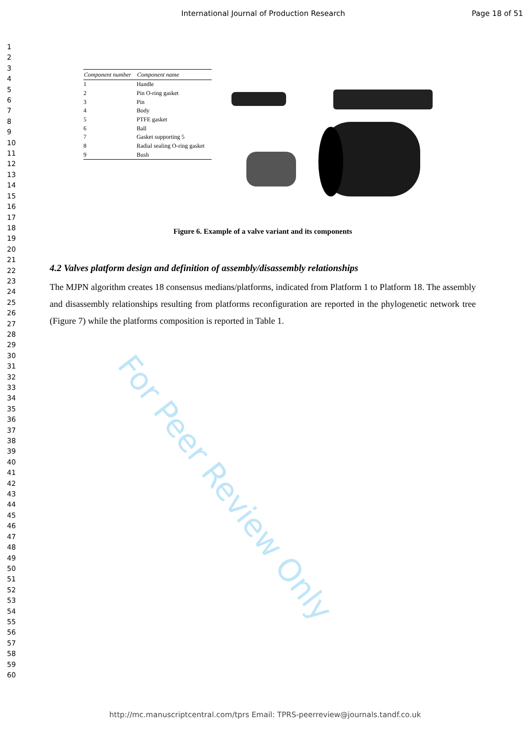For Peer Review Only
International Journal of Production Research Page 18 of 51
1
2
3
4
5
6
7
8
9
10
11
12
13
14
15
16
17
18
19
20
21
22
23
24
25
26
27
28
29
30
31
32
33
34
35
36
37
38
39
40
41
42
43
44
45
46
47
48
49
50
51
52
53
54
55
56
57
58
59
60
| Component number | Component name |
| --- | --- |
| 1 | Handle |
| 2 | Pin O-ring gasket |
| 3 | Pin |
| 4 | Body |
| 5 | PTFE gasket |
| 6 | Ball |
| 7 | Gasket supporting 5 |
| 8 | Radial sealing O-ring gasket |
| 9 | Bush |
Figure 6. Example of a valve variant and its components
4.2 Valves platform design and definition of assembly/disassembly relationships
The MJPN algorithm creates 18 consensus medians/platforms, indicated from Platform 1 to Platform 18. The assembly and disassembly relationships resulting from platforms reconfiguration are reported in the phylogenetic network tree (Figure 7) while the platforms composition is reported in Table 1.
http://mc.manuscriptcentral.com/tprs Email: TPRS-peerreview@journals.tandf.co.uk